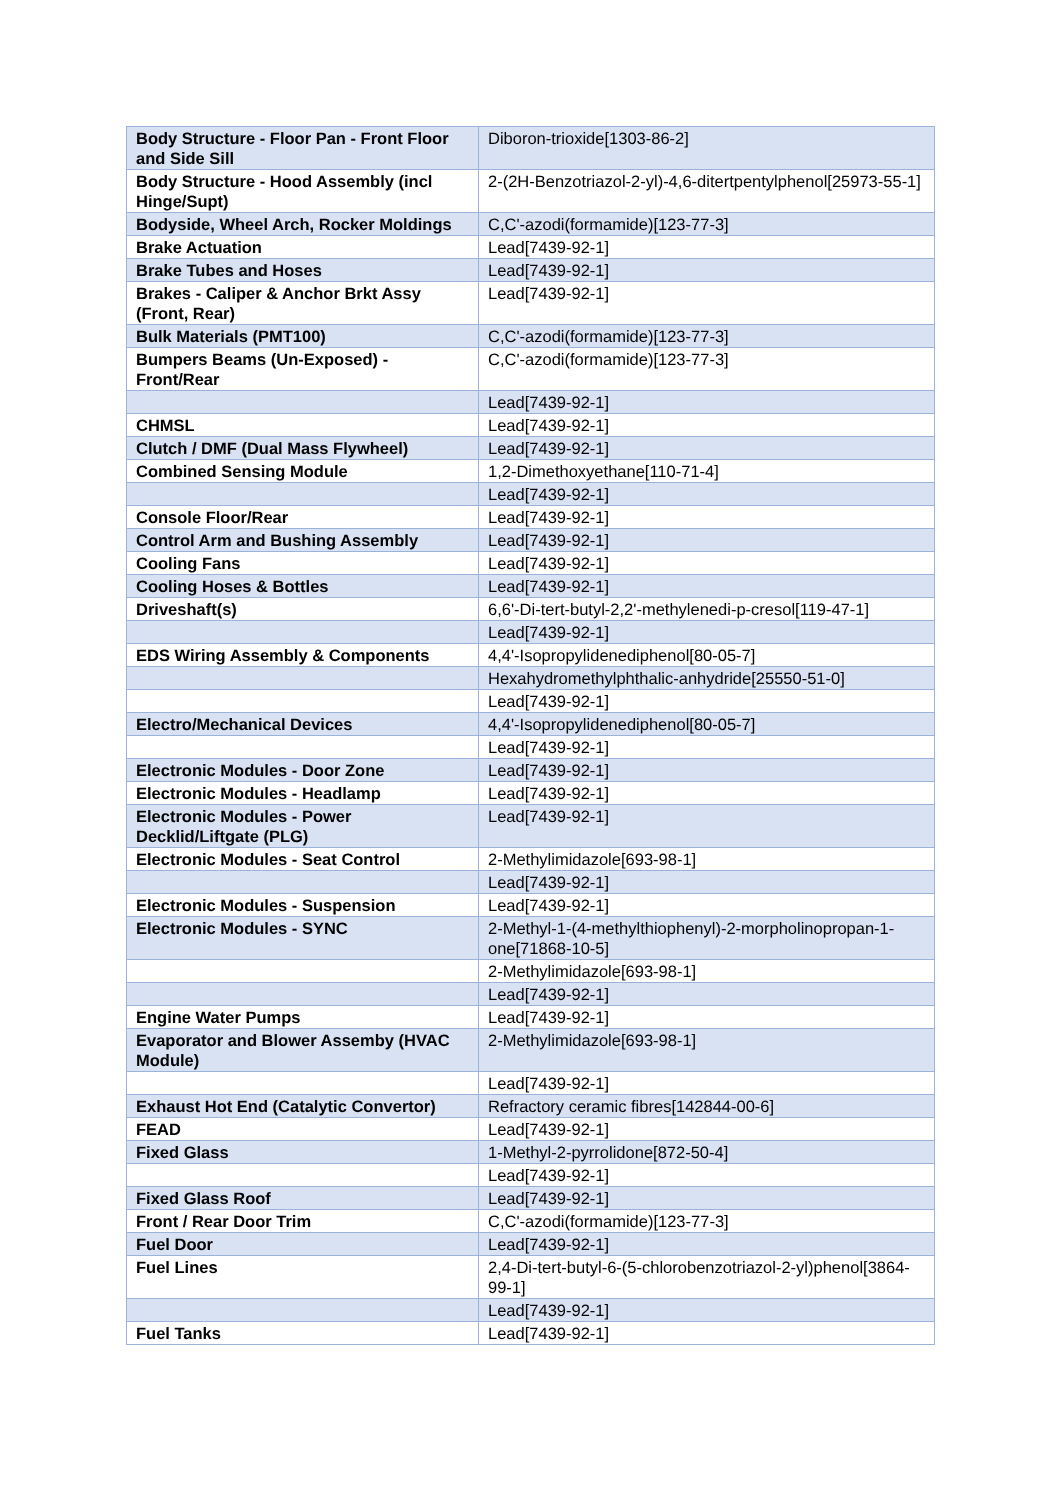| Body Structure - Floor Pan - Front Floor and Side Sill | Diboron-trioxide[1303-86-2] |
| Body Structure - Hood Assembly (incl Hinge/Supt) | 2-(2H-Benzotriazol-2-yl)-4,6-ditertpentylphenol[25973-55-1] |
| Bodyside, Wheel Arch, Rocker Moldings | C,C'-azodi(formamide)[123-77-3] |
| Brake Actuation | Lead[7439-92-1] |
| Brake Tubes and Hoses | Lead[7439-92-1] |
| Brakes - Caliper & Anchor Brkt Assy (Front, Rear) | Lead[7439-92-1] |
| Bulk Materials (PMT100) | C,C'-azodi(formamide)[123-77-3] |
| Bumpers Beams (Un-Exposed) - Front/Rear | C,C'-azodi(formamide)[123-77-3] |
| | Lead[7439-92-1] |
| CHMSL | Lead[7439-92-1] |
| Clutch / DMF (Dual Mass Flywheel) | Lead[7439-92-1] |
| Combined Sensing Module | 1,2-Dimethoxyethane[110-71-4] |
| | Lead[7439-92-1] |
| Console Floor/Rear | Lead[7439-92-1] |
| Control Arm and Bushing Assembly | Lead[7439-92-1] |
| Cooling Fans | Lead[7439-92-1] |
| Cooling Hoses & Bottles | Lead[7439-92-1] |
| Driveshaft(s) | 6,6'-Di-tert-butyl-2,2'-methylenedi-p-cresol[119-47-1] |
| | Lead[7439-92-1] |
| EDS Wiring Assembly & Components | 4,4'-Isopropylidenediphenol[80-05-7] |
| | Hexahydromethylphthalic-anhydride[25550-51-0] |
| | Lead[7439-92-1] |
| Electro/Mechanical Devices | 4,4'-Isopropylidenediphenol[80-05-7] |
| | Lead[7439-92-1] |
| Electronic Modules - Door Zone | Lead[7439-92-1] |
| Electronic Modules - Headlamp | Lead[7439-92-1] |
| Electronic Modules - Power Decklid/Liftgate (PLG) | Lead[7439-92-1] |
| Electronic Modules - Seat Control | 2-Methylimidazole[693-98-1] |
| | Lead[7439-92-1] |
| Electronic Modules - Suspension | Lead[7439-92-1] |
| Electronic Modules - SYNC | 2-Methyl-1-(4-methylthiophenyl)-2-morpholinopropan-1-one[71868-10-5] |
| | 2-Methylimidazole[693-98-1] |
| | Lead[7439-92-1] |
| Engine Water Pumps | Lead[7439-92-1] |
| Evaporator and Blower Assemby (HVAC Module) | 2-Methylimidazole[693-98-1] |
| | Lead[7439-92-1] |
| Exhaust Hot End (Catalytic Convertor) | Refractory ceramic fibres[142844-00-6] |
| FEAD | Lead[7439-92-1] |
| Fixed Glass | 1-Methyl-2-pyrrolidone[872-50-4] |
| | Lead[7439-92-1] |
| Fixed Glass Roof | Lead[7439-92-1] |
| Front / Rear Door Trim | C,C'-azodi(formamide)[123-77-3] |
| Fuel Door | Lead[7439-92-1] |
| Fuel Lines | 2,4-Di-tert-butyl-6-(5-chlorobenzotriazol-2-yl)phenol[3864-99-1] |
| | Lead[7439-92-1] |
| Fuel Tanks | Lead[7439-92-1] |